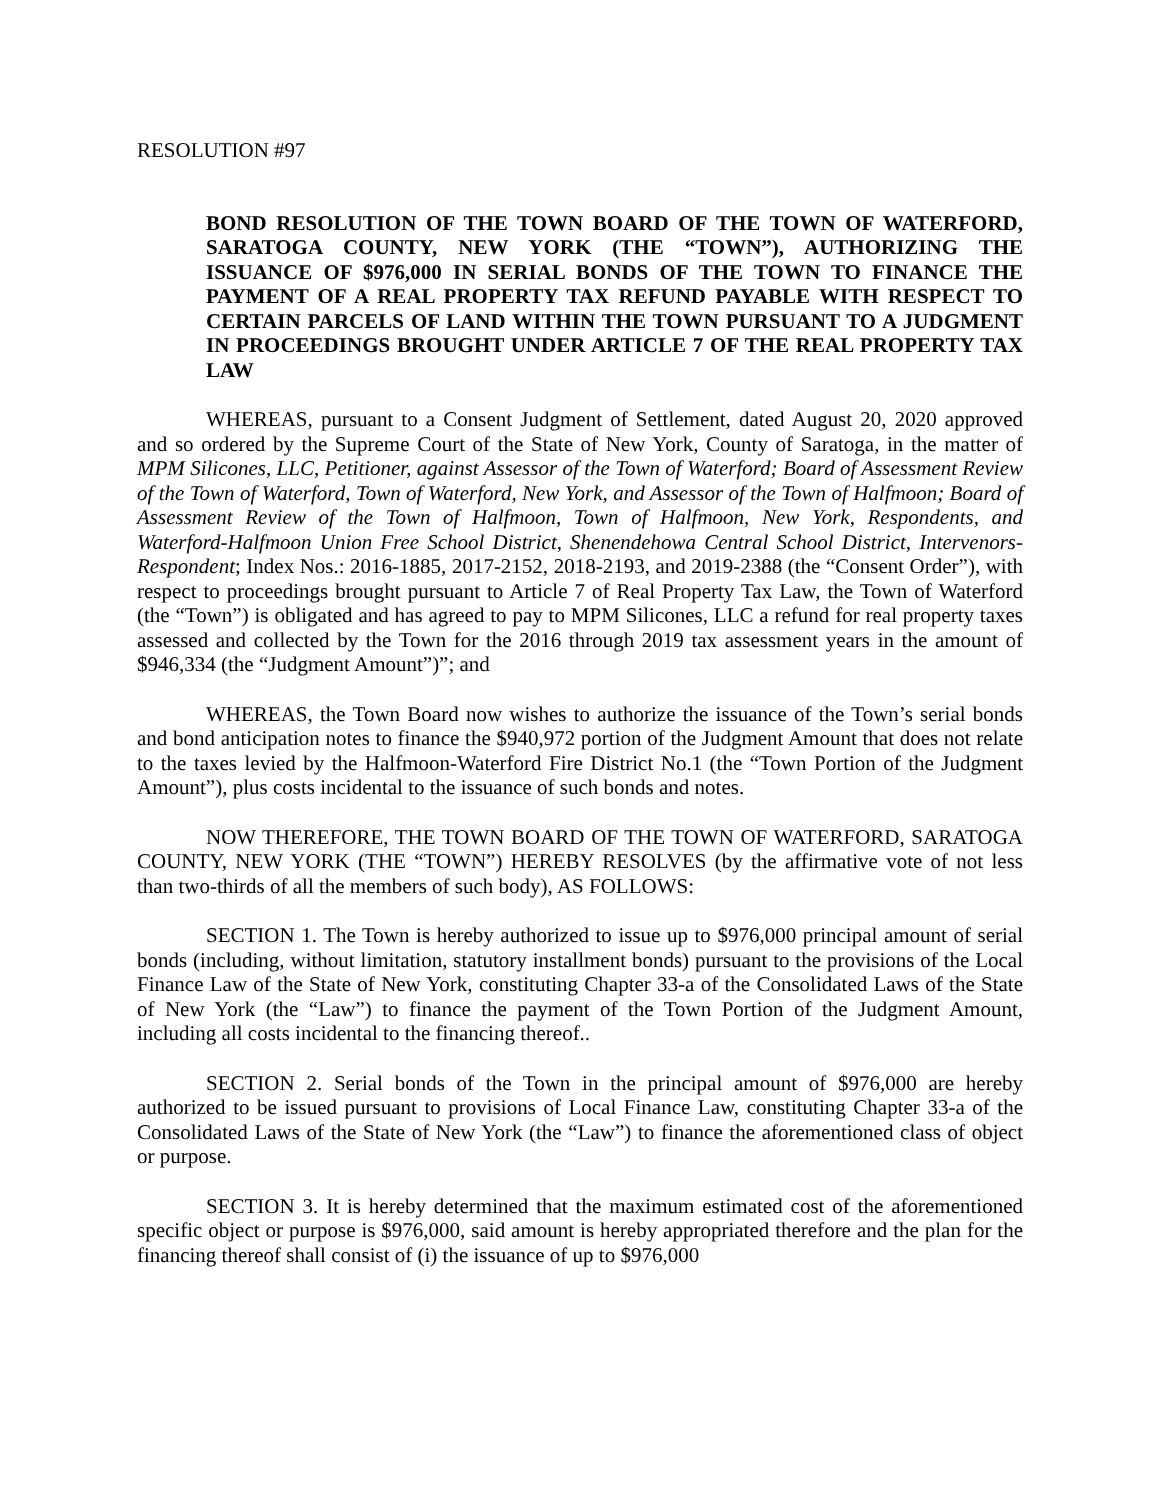RESOLUTION #97
BOND RESOLUTION OF THE TOWN BOARD OF THE TOWN OF WATERFORD, SARATOGA COUNTY, NEW YORK (THE “TOWN”), AUTHORIZING THE ISSUANCE OF $976,000 IN SERIAL BONDS OF THE TOWN TO FINANCE THE PAYMENT OF A REAL PROPERTY TAX REFUND PAYABLE WITH RESPECT TO CERTAIN PARCELS OF LAND WITHIN THE TOWN PURSUANT TO A JUDGMENT IN PROCEEDINGS BROUGHT UNDER ARTICLE 7 OF THE REAL PROPERTY TAX LAW
WHEREAS, pursuant to a Consent Judgment of Settlement, dated August 20, 2020 approved and so ordered by the Supreme Court of the State of New York, County of Saratoga, in the matter of MPM Silicones, LLC, Petitioner, against Assessor of the Town of Waterford; Board of Assessment Review of the Town of Waterford, Town of Waterford, New York, and Assessor of the Town of Halfmoon; Board of Assessment Review of the Town of Halfmoon, Town of Halfmoon, New York, Respondents, and Waterford-Halfmoon Union Free School District, Shenendehowa Central School District, Intervenors-Respondent; Index Nos.: 2016-1885, 2017-2152, 2018-2193, and 2019-2388 (the “Consent Order”), with respect to proceedings brought pursuant to Article 7 of Real Property Tax Law, the Town of Waterford (the “Town”) is obligated and has agreed to pay to MPM Silicones, LLC a refund for real property taxes assessed and collected by the Town for the 2016 through 2019 tax assessment years in the amount of $946,334 (the “Judgment Amount”)”; and
WHEREAS, the Town Board now wishes to authorize the issuance of the Town’s serial bonds and bond anticipation notes to finance the $940,972 portion of the Judgment Amount that does not relate to the taxes levied by the Halfmoon-Waterford Fire District No.1 (the “Town Portion of the Judgment Amount”), plus costs incidental to the issuance of such bonds and notes.
NOW THEREFORE, THE TOWN BOARD OF THE TOWN OF WATERFORD, SARATOGA COUNTY, NEW YORK (THE “TOWN”) HEREBY RESOLVES (by the affirmative vote of not less than two-thirds of all the members of such body), AS FOLLOWS:
SECTION 1. The Town is hereby authorized to issue up to $976,000 principal amount of serial bonds (including, without limitation, statutory installment bonds) pursuant to the provisions of the Local Finance Law of the State of New York, constituting Chapter 33-a of the Consolidated Laws of the State of New York (the “Law”) to finance the payment of the Town Portion of the Judgment Amount, including all costs incidental to the financing thereof..
SECTION 2. Serial bonds of the Town in the principal amount of $976,000 are hereby authorized to be issued pursuant to provisions of Local Finance Law, constituting Chapter 33-a of the Consolidated Laws of the State of New York (the “Law”) to finance the aforementioned class of object or purpose.
SECTION 3. It is hereby determined that the maximum estimated cost of the aforementioned specific object or purpose is $976,000, said amount is hereby appropriated therefore and the plan for the financing thereof shall consist of (i) the issuance of up to $976,000